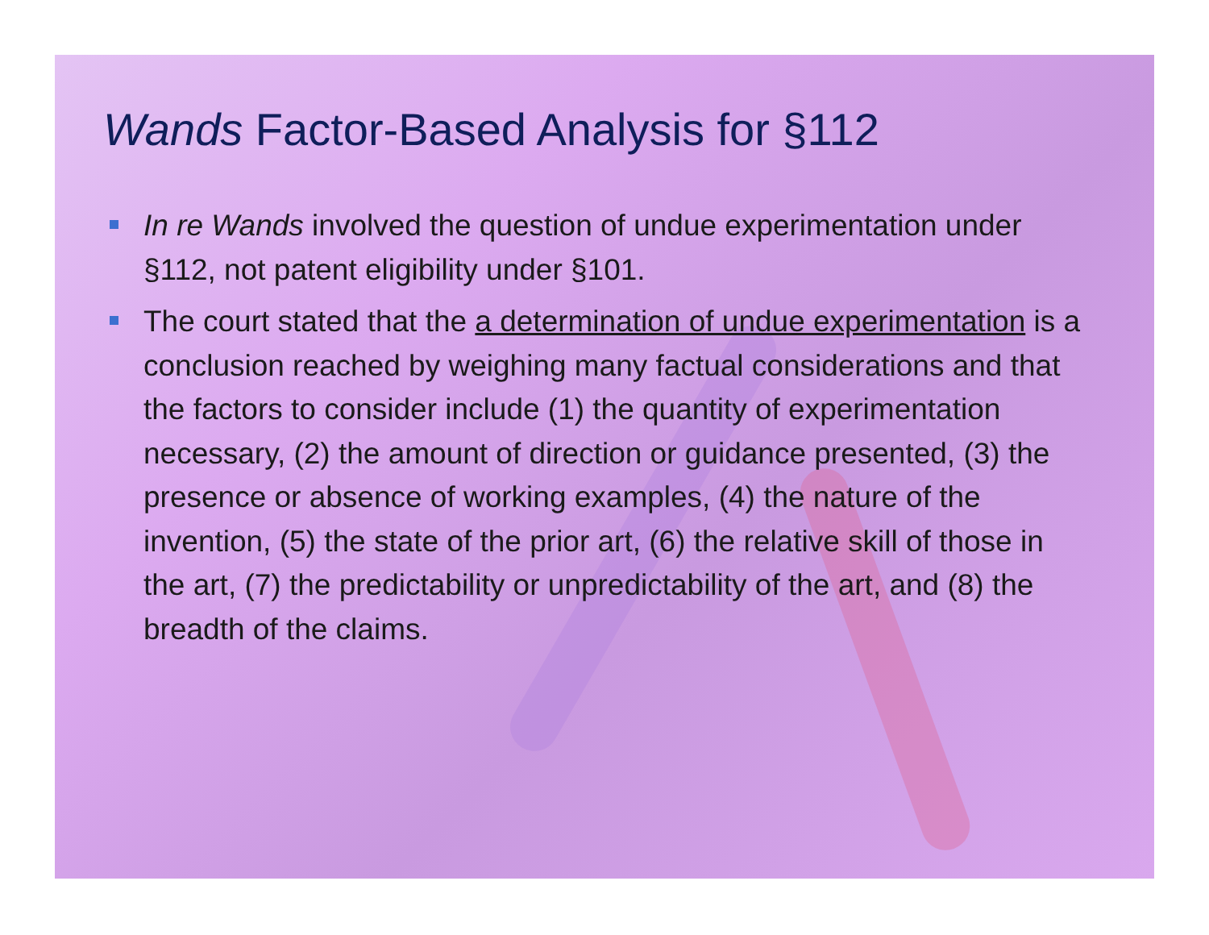Wands Factor-Based Analysis for §112
In re Wands involved the question of undue experimentation under §112, not patent eligibility under §101.
The court stated that the a determination of undue experimentation is a conclusion reached by weighing many factual considerations and that the factors to consider include (1) the quantity of experimentation necessary, (2) the amount of direction or guidance presented, (3) the presence or absence of working examples, (4) the nature of the invention, (5) the state of the prior art, (6) the relative skill of those in the art, (7) the predictability or unpredictability of the art, and (8) the breadth of the claims.